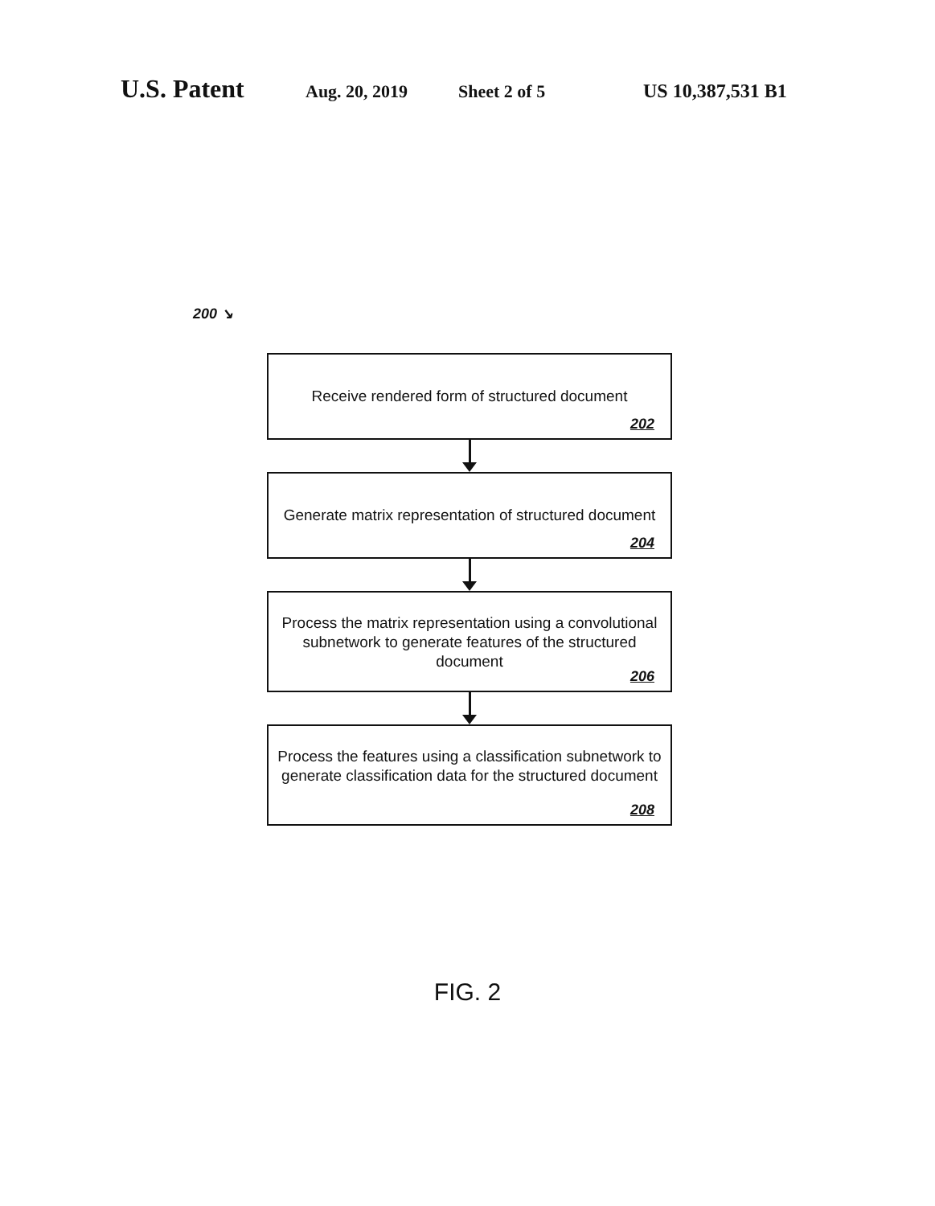U.S. Patent Aug. 20, 2019 Sheet 2 of 5 US 10,387,531 B1
200 ↘
Receive rendered form of structured document
202
Generate matrix representation of structured document
204
Process the matrix representation using a convolutional subnetwork to generate features of the structured document
206
Process the features using a classification subnetwork to generate classification data for the structured document
208
FIG. 2